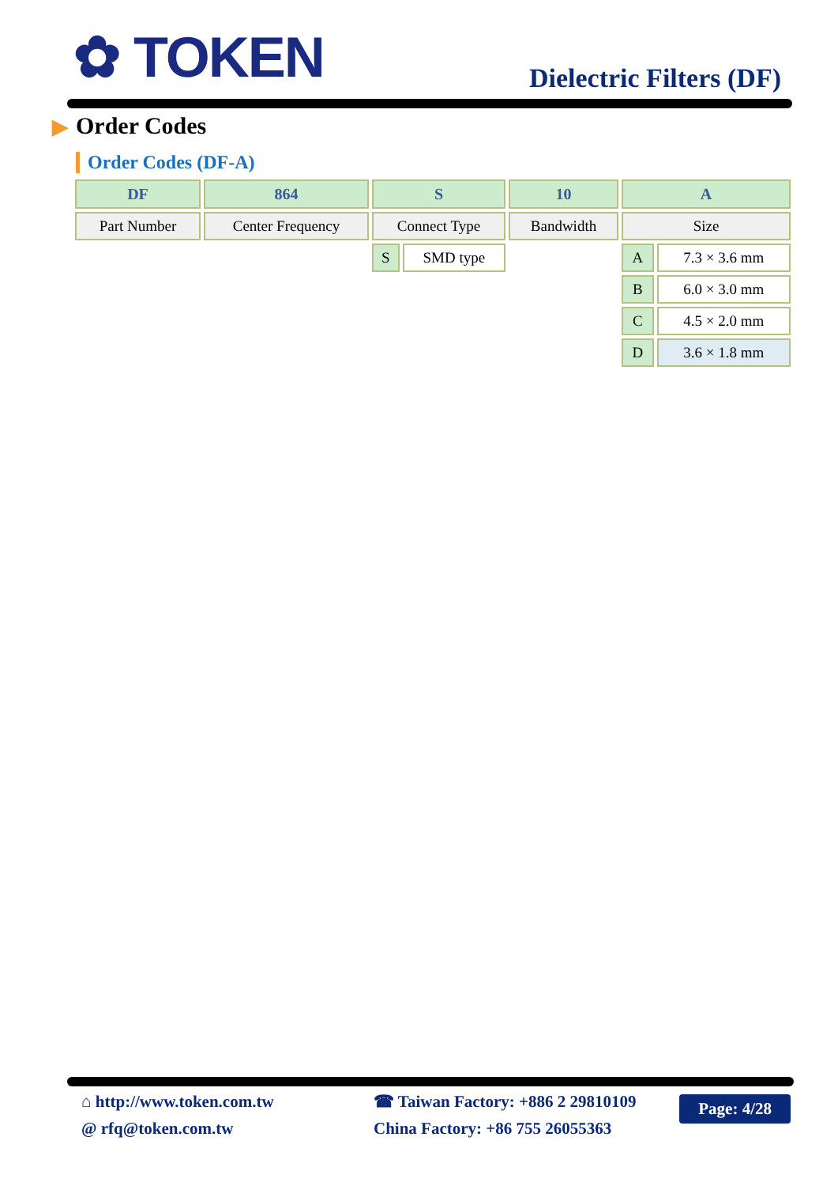✿ TOKEN Dielectric Filters (DF)
▶ Order Codes
Order Codes (DF-A)
| DF | 864 | S | | 10 | A | |
| Part Number | Center Frequency | Connect Type | | Bandwidth | Size | |
| | | S | SMD type | | A | 7.3 × 3.6 mm |
| | | | | | B | 6.0 × 3.0 mm |
| | | | | | C | 4.5 × 2.0 mm |
| | | | | | D | 3.6 × 1.8 mm |
⌂ http://www.token.com.tw
@ rfq@token.com.tw
☎ Taiwan Factory: +886 2 29810109
China Factory: +86 755 26055363
Page: 4/28